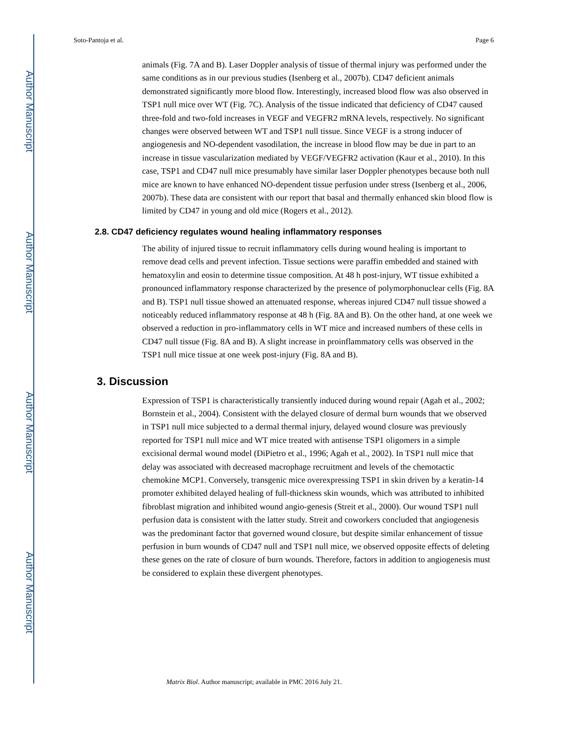Author Manuscript
Author Manuscript
Author Manuscript
Author Manuscript
Soto-Pantoja et al. Page 6
animals (Fig. 7A and B). Laser Doppler analysis of tissue of thermal injury was performed under the same conditions as in our previous studies (Isenberg et al., 2007b). CD47 deficient animals demonstrated significantly more blood flow. Interestingly, increased blood flow was also observed in TSP1 null mice over WT (Fig. 7C). Analysis of the tissue indicated that deficiency of CD47 caused three-fold and two-fold increases in VEGF and VEGFR2 mRNA levels, respectively. No significant changes were observed between WT and TSP1 null tissue. Since VEGF is a strong inducer of angiogenesis and NO-dependent vasodilation, the increase in blood flow may be due in part to an increase in tissue vascularization mediated by VEGF/VEGFR2 activation (Kaur et al., 2010). In this case, TSP1 and CD47 null mice presumably have similar laser Doppler phenotypes because both null mice are known to have enhanced NO-dependent tissue perfusion under stress (Isenberg et al., 2006, 2007b). These data are consistent with our report that basal and thermally enhanced skin blood flow is limited by CD47 in young and old mice (Rogers et al., 2012).
2.8. CD47 deficiency regulates wound healing inflammatory responses
The ability of injured tissue to recruit inflammatory cells during wound healing is important to remove dead cells and prevent infection. Tissue sections were paraffin embedded and stained with hematoxylin and eosin to determine tissue composition. At 48 h post-injury, WT tissue exhibited a pronounced inflammatory response characterized by the presence of polymorphonuclear cells (Fig. 8A and B). TSP1 null tissue showed an attenuated response, whereas injured CD47 null tissue showed a noticeably reduced inflammatory response at 48 h (Fig. 8A and B). On the other hand, at one week we observed a reduction in pro-inflammatory cells in WT mice and increased numbers of these cells in CD47 null tissue (Fig. 8A and B). A slight increase in proinflammatory cells was observed in the TSP1 null mice tissue at one week post-injury (Fig. 8A and B).
3. Discussion
Expression of TSP1 is characteristically transiently induced during wound repair (Agah et al., 2002; Bornstein et al., 2004). Consistent with the delayed closure of dermal burn wounds that we observed in TSP1 null mice subjected to a dermal thermal injury, delayed wound closure was previously reported for TSP1 null mice and WT mice treated with antisense TSP1 oligomers in a simple excisional dermal wound model (DiPietro et al., 1996; Agah et al., 2002). In TSP1 null mice that delay was associated with decreased macrophage recruitment and levels of the chemotactic chemokine MCP1. Conversely, transgenic mice overexpressing TSP1 in skin driven by a keratin-14 promoter exhibited delayed healing of full-thickness skin wounds, which was attributed to inhibited fibroblast migration and inhibited wound angio-genesis (Streit et al., 2000). Our wound TSP1 null perfusion data is consistent with the latter study. Streit and coworkers concluded that angiogenesis was the predominant factor that governed wound closure, but despite similar enhancement of tissue perfusion in burn wounds of CD47 null and TSP1 null mice, we observed opposite effects of deleting these genes on the rate of closure of burn wounds. Therefore, factors in addition to angiogenesis must be considered to explain these divergent phenotypes.
Matrix Biol. Author manuscript; available in PMC 2016 July 21.